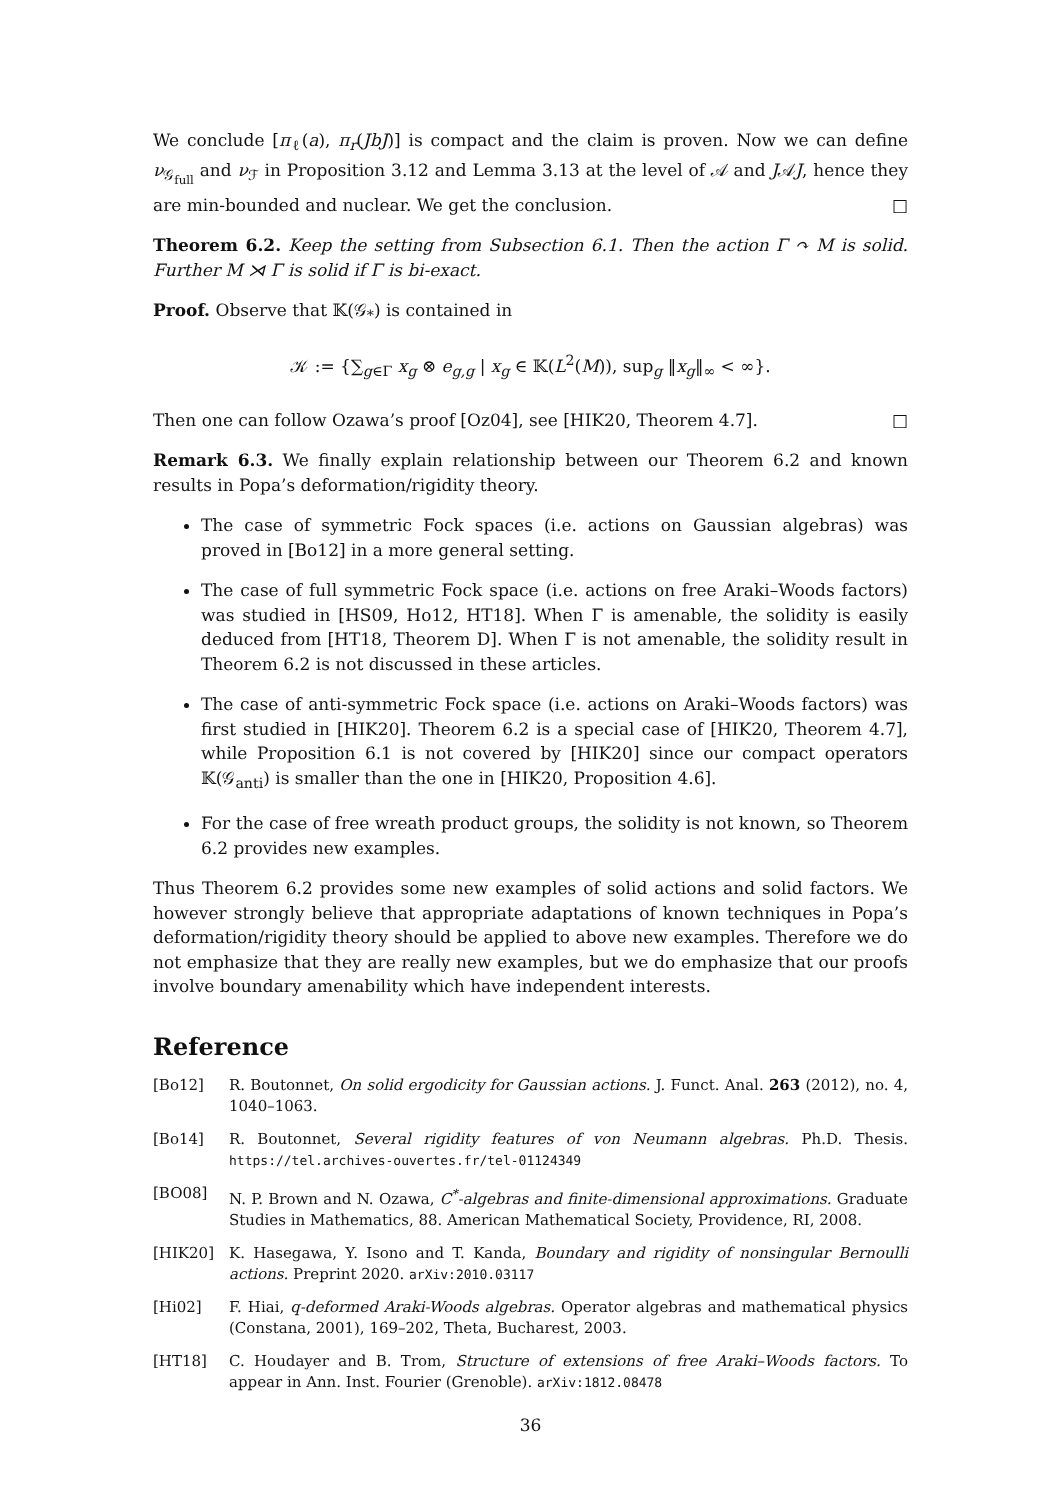We conclude [π<sub>ℓ</sub>(a), π<sub>r</sub>(JbJ)] is compact and the claim is proven. Now we can define ν<sub>𝒢<sub>full</sub></sub> and ν<sub>ℱ</sub> in Proposition 3.12 and Lemma 3.13 at the level of 𝒜 and J𝒜J, hence they are min-bounded and nuclear. We get the conclusion. □
Theorem 6.2. Keep the setting from Subsection 6.1. Then the action Γ ↷ M is solid. Further M ⋊ Γ is solid if Γ is bi-exact.
Proof. Observe that 𝕂(𝒢<sub>*</sub>) is contained in
𝒦 := {∑<sub>g∈Γ</sub> x<sub>g</sub> ⊗ e<sub>g,g</sub> | x<sub>g</sub> ∈ 𝕂(L<sup>2</sup>(M)), sup<sub>g</sub> ‖x<sub>g</sub>‖<sub>∞</sub> < ∞}.
Then one can follow Ozawa’s proof [Oz04], see [HIK20, Theorem 4.7]. □
Remark 6.3. We finally explain relationship between our Theorem 6.2 and known results in Popa’s deformation/rigidity theory.
The case of symmetric Fock spaces (i.e. actions on Gaussian algebras) was proved in [Bo12] in a more general setting.
The case of full symmetric Fock space (i.e. actions on free Araki–Woods factors) was studied in [HS09, Ho12, HT18]. When Γ is amenable, the solidity is easily deduced from [HT18, Theorem D]. When Γ is not amenable, the solidity result in Theorem 6.2 is not discussed in these articles.
The case of anti-symmetric Fock space (i.e. actions on Araki–Woods factors) was first studied in [HIK20]. Theorem 6.2 is a special case of [HIK20, Theorem 4.7], while Proposition 6.1 is not covered by [HIK20] since our compact operators 𝕂(𝒢<sub>anti</sub>) is smaller than the one in [HIK20, Proposition 4.6].
For the case of free wreath product groups, the solidity is not known, so Theorem 6.2 provides new examples.
Thus Theorem 6.2 provides some new examples of solid actions and solid factors. We however strongly believe that appropriate adaptations of known techniques in Popa’s deformation/rigidity theory should be applied to above new examples. Therefore we do not emphasize that they are really new examples, but we do emphasize that our proofs involve boundary amenability which have independent interests.
Reference
[Bo12] R. Boutonnet, On solid ergodicity for Gaussian actions. J. Funct. Anal. 263 (2012), no. 4, 1040–1063.
[Bo14] R. Boutonnet, Several rigidity features of von Neumann algebras. Ph.D. Thesis. https://tel.archives-ouvertes.fr/tel-01124349
[BO08] N. P. Brown and N. Ozawa, C<sup>*</sup>-algebras and finite-dimensional approximations. Graduate Studies in Mathematics, 88. American Mathematical Society, Providence, RI, 2008.
[HIK20] K. Hasegawa, Y. Isono and T. Kanda, Boundary and rigidity of nonsingular Bernoulli actions. Preprint 2020. arXiv:2010.03117
[Hi02] F. Hiai, q-deformed Araki-Woods algebras. Operator algebras and mathematical physics (Constana, 2001), 169–202, Theta, Bucharest, 2003.
[HT18] C. Houdayer and B. Trom, Structure of extensions of free Araki–Woods factors. To appear in Ann. Inst. Fourier (Grenoble). arXiv:1812.08478
36